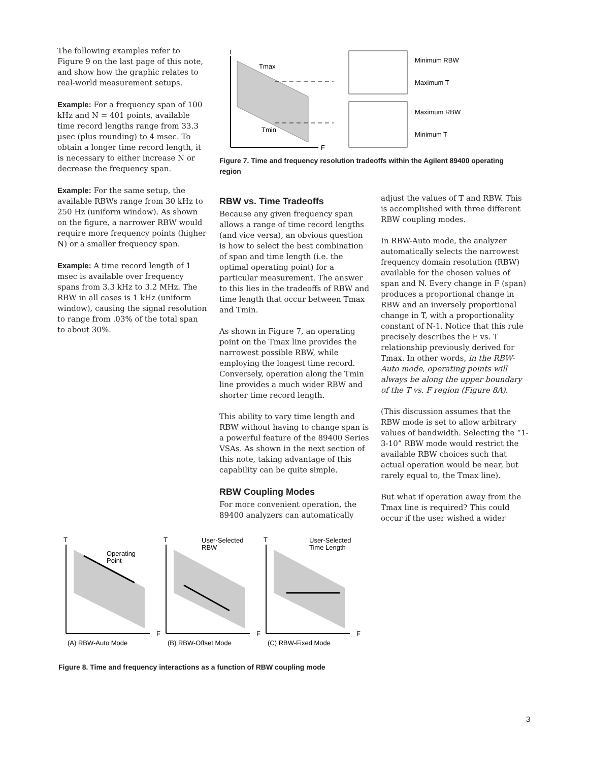The following examples refer to Figure 9 on the last page of this note, and show how the graphic relates to real-world measurement setups.
Example: For a frequency span of 100 kHz and N = 401 points, available time record lengths range from 33.3 µsec (plus rounding) to 4 msec. To obtain a longer time record length, it is necessary to either increase N or decrease the frequency span.
Example: For the same setup, the available RBWs range from 30 kHz to 250 Hz (uniform window). As shown on the figure, a narrower RBW would require more frequency points (higher N) or a smaller frequency span.
Example: A time record length of 1 msec is available over frequency spans from 3.3 kHz to 3.2 MHz. The RBW in all cases is 1 kHz (uniform window), causing the signal resolution to range from .03% of the total span to about 30%.
T
F
Tmax
Tmin
Minimum RBW
Maximum T
Maximum RBW
Minimum T
Figure 7. Time and frequency resolution tradeoffs within the Agilent 89400 operating region
RBW vs. Time Tradeoffs
Because any given frequency span allows a range of time record lengths (and vice versa), an obvious question is how to select the best combination of span and time length (i.e. the optimal operating point) for a particular measurement. The answer to this lies in the tradeoffs of RBW and time length that occur between Tmax and Tmin.
As shown in Figure 7, an operating point on the Tmax line provides the narrowest possible RBW, while employing the longest time record. Conversely, operation along the Tmin line provides a much wider RBW and shorter time record length.
This ability to vary time length and RBW without having to change span is a powerful feature of the 89400 Series VSAs. As shown in the next section of this note, taking advantage of this capability can be quite simple.
RBW Coupling Modes
For more convenient operation, the 89400 analyzers can automatically
adjust the values of T and RBW. This is accomplished with three different RBW coupling modes.
In RBW-Auto mode, the analyzer automatically selects the narrowest frequency domain resolution (RBW) available for the chosen values of span and N. Every change in F (span) produces a proportional change in RBW and an inversely proportional change in T, with a proportionality constant of N-1. Notice that this rule precisely describes the F vs. T relationship previously derived for Tmax. In other words, in the RBW-Auto mode, operating points will always be along the upper boundary of the T vs. F region (Figure 8A).
(This discussion assumes that the RBW mode is set to allow arbitrary values of bandwidth. Selecting the “1-3-10” RBW mode would restrict the available RBW choices such that actual operation would be near, but rarely equal to, the Tmax line).
But what if operation away from the Tmax line is required? This could occur if the user wished a wider
T
F
Operating
Point
(A) RBW-Auto Mode
T
F
User-Selected
RBW
(B) RBW-Offset Mode
T
F
User-Selected
Time Length
(C) RBW-Fixed Mode
Figure 8. Time and frequency interactions as a function of RBW coupling mode
3